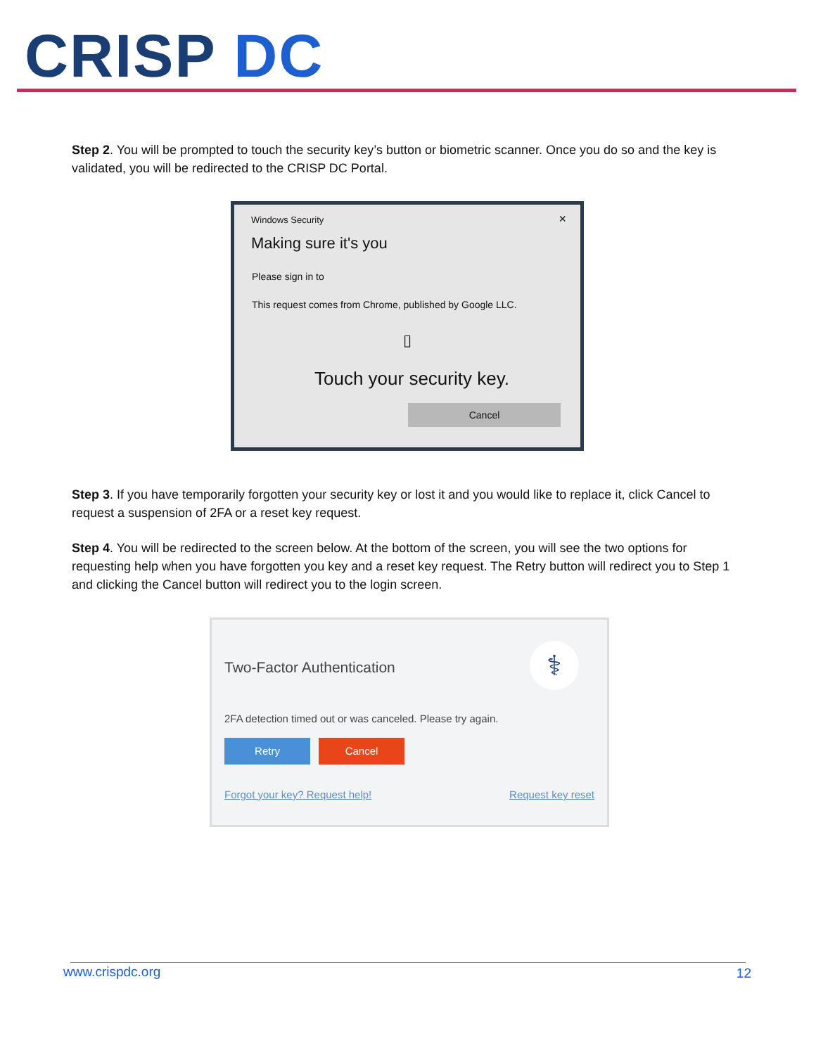CRISP DC
Step 2. You will be prompted to touch the security key’s button or biometric scanner. Once you do so and the key is validated, you will be redirected to the CRISP DC Portal.
Windows Security ×
Making sure it's you
Please sign in to
This request comes from Chrome, published by Google LLC.
▯
Touch your security key.
Cancel
Step 3. If you have temporarily forgotten your security key or lost it and you would like to replace it, click Cancel to request a suspension of 2FA or a reset key request.
Step 4. You will be redirected to the screen below. At the bottom of the screen, you will see the two options for requesting help when you have forgotten you key and a reset key request. The Retry button will redirect you to Step 1 and clicking the Cancel button will redirect you to the login screen.
Two-Factor Authentication ⚕
2FA detection timed out or was canceled. Please try again.
Retry Cancel
Forgot your key? Request help! Request key reset
www.crispdc.org 12